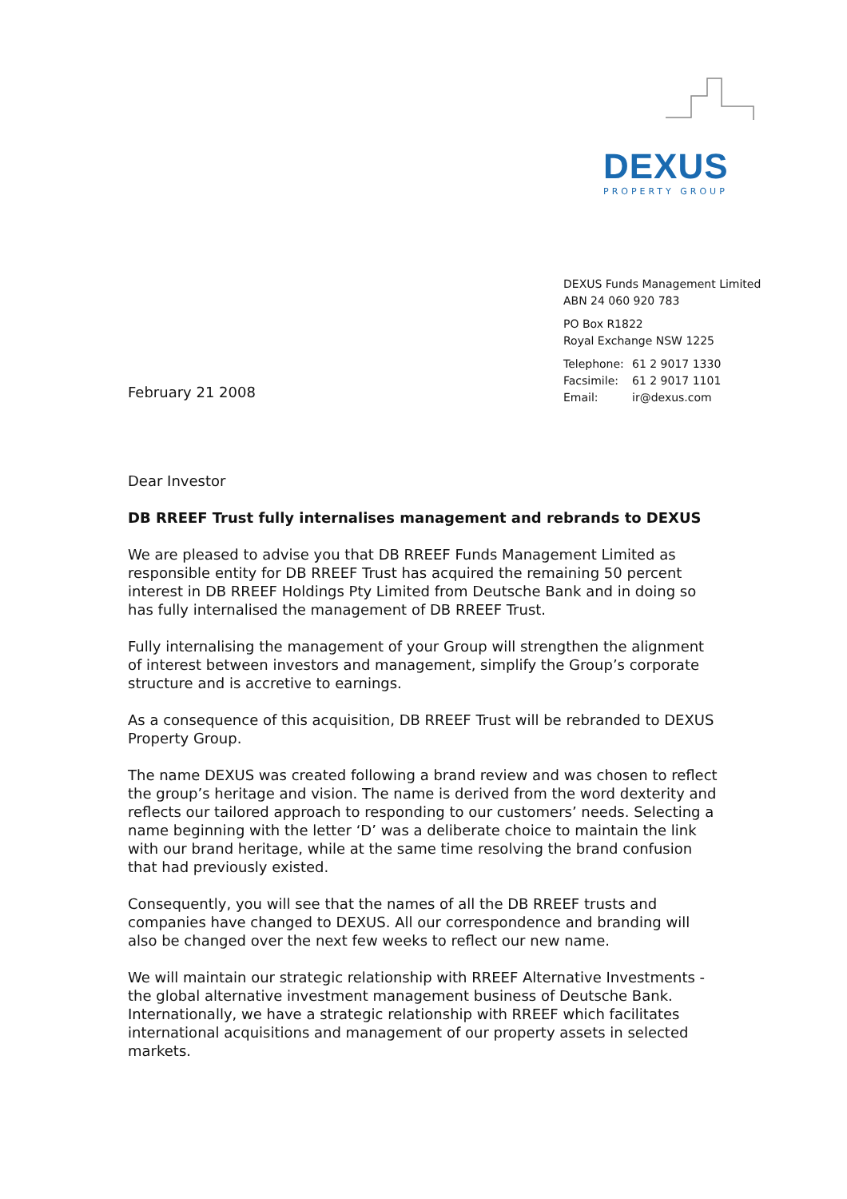DEXUS
PROPERTY GROUP
DEXUS Funds Management Limited
ABN 24 060 920 783
PO Box R1822
Royal Exchange NSW 1225
Telephone: 61 2 9017 1330
Facsimile: 61 2 9017 1101
Email: ir@dexus.com
February 21 2008
Dear Investor
DB RREEF Trust fully internalises management and rebrands to DEXUS
We are pleased to advise you that DB RREEF Funds Management Limited as responsible entity for DB RREEF Trust has acquired the remaining 50 percent interest in DB RREEF Holdings Pty Limited from Deutsche Bank and in doing so has fully internalised the management of DB RREEF Trust.
Fully internalising the management of your Group will strengthen the alignment of interest between investors and management, simplify the Group’s corporate structure and is accretive to earnings.
As a consequence of this acquisition, DB RREEF Trust will be rebranded to DEXUS Property Group.
The name DEXUS was created following a brand review and was chosen to reflect the group’s heritage and vision. The name is derived from the word dexterity and reflects our tailored approach to responding to our customers’ needs. Selecting a name beginning with the letter ‘D’ was a deliberate choice to maintain the link with our brand heritage, while at the same time resolving the brand confusion that had previously existed.
Consequently, you will see that the names of all the DB RREEF trusts and companies have changed to DEXUS. All our correspondence and branding will also be changed over the next few weeks to reflect our new name.
We will maintain our strategic relationship with RREEF Alternative Investments - the global alternative investment management business of Deutsche Bank. Internationally, we have a strategic relationship with RREEF which facilitates international acquisitions and management of our property assets in selected markets.